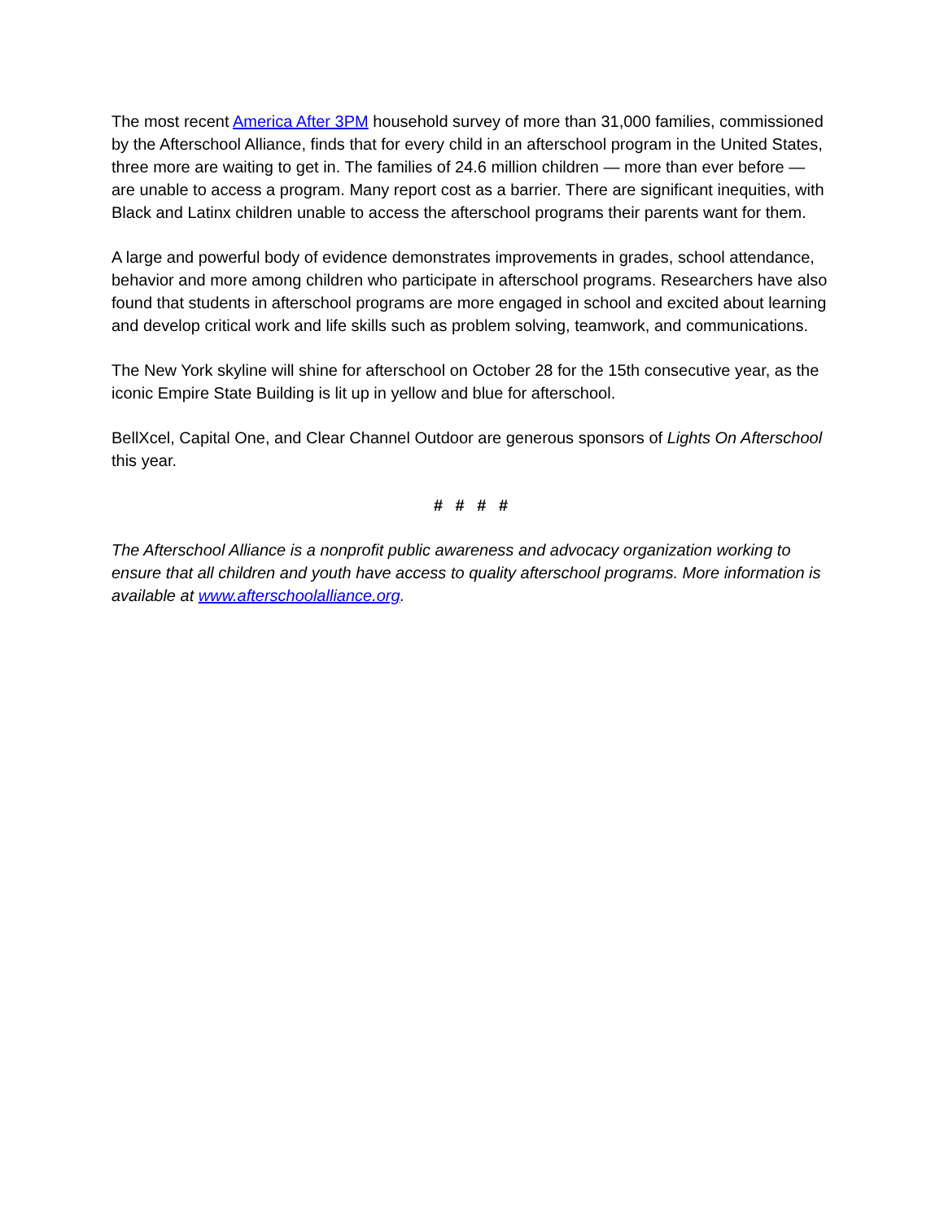The most recent America After 3PM household survey of more than 31,000 families, commissioned by the Afterschool Alliance, finds that for every child in an afterschool program in the United States, three more are waiting to get in. The families of 24.6 million children — more than ever before — are unable to access a program. Many report cost as a barrier. There are significant inequities, with Black and Latinx children unable to access the afterschool programs their parents want for them.
A large and powerful body of evidence demonstrates improvements in grades, school attendance, behavior and more among children who participate in afterschool programs. Researchers have also found that students in afterschool programs are more engaged in school and excited about learning and develop critical work and life skills such as problem solving, teamwork, and communications.
The New York skyline will shine for afterschool on October 28 for the 15th consecutive year, as the iconic Empire State Building is lit up in yellow and blue for afterschool.
BellXcel, Capital One, and Clear Channel Outdoor are generous sponsors of Lights On Afterschool this year.
# # # #
The Afterschool Alliance is a nonprofit public awareness and advocacy organization working to ensure that all children and youth have access to quality afterschool programs. More information is available at www.afterschoolalliance.org.